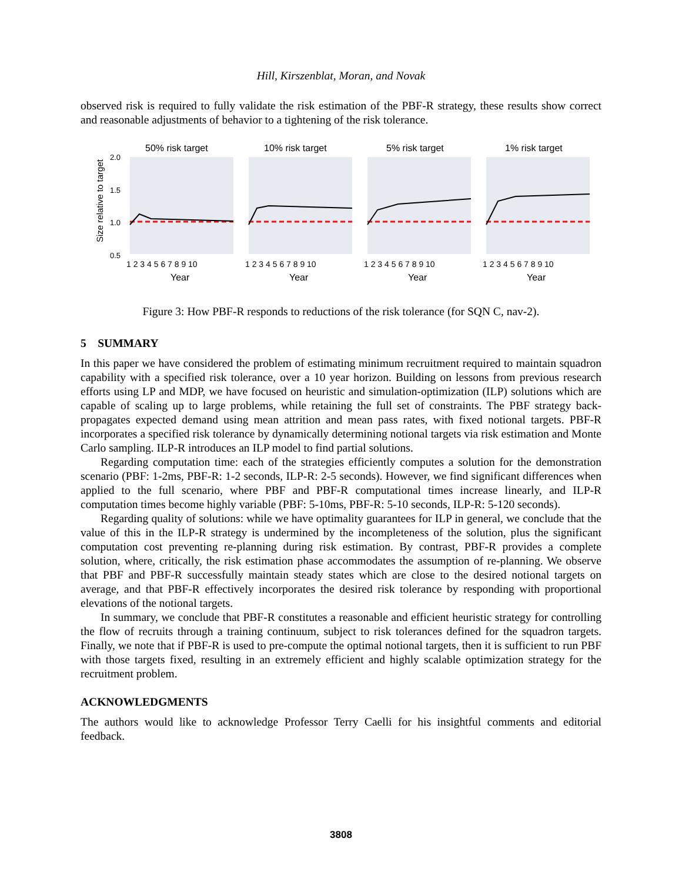Hill, Kirszenblat, Moran, and Novak
observed risk is required to fully validate the risk estimation of the PBF-R strategy, these results show correct and reasonable adjustments of behavior to a tightening of the risk tolerance.
Size relative to target
2.0
1.5
1.0
0.5
50% risk target
10% risk target
5% risk target
1% risk target
1 2 3 4 5 6 7 8 9 10
1 2 3 4 5 6 7 8 9 10
1 2 3 4 5 6 7 8 9 10
1 2 3 4 5 6 7 8 9 10
Year
Year
Year
Year
Figure 3: How PBF-R responds to reductions of the risk tolerance (for SQN C, nav-2).
5 SUMMARY
In this paper we have considered the problem of estimating minimum recruitment required to maintain squadron capability with a specified risk tolerance, over a 10 year horizon. Building on lessons from previous research efforts using LP and MDP, we have focused on heuristic and simulation-optimization (ILP) solutions which are capable of scaling up to large problems, while retaining the full set of constraints. The PBF strategy back-propagates expected demand using mean attrition and mean pass rates, with fixed notional targets. PBF-R incorporates a specified risk tolerance by dynamically determining notional targets via risk estimation and Monte Carlo sampling. ILP-R introduces an ILP model to find partial solutions.
Regarding computation time: each of the strategies efficiently computes a solution for the demonstration scenario (PBF: 1-2ms, PBF-R: 1-2 seconds, ILP-R: 2-5 seconds). However, we find significant differences when applied to the full scenario, where PBF and PBF-R computational times increase linearly, and ILP-R computation times become highly variable (PBF: 5-10ms, PBF-R: 5-10 seconds, ILP-R: 5-120 seconds).
Regarding quality of solutions: while we have optimality guarantees for ILP in general, we conclude that the value of this in the ILP-R strategy is undermined by the incompleteness of the solution, plus the significant computation cost preventing re-planning during risk estimation. By contrast, PBF-R provides a complete solution, where, critically, the risk estimation phase accommodates the assumption of re-planning. We observe that PBF and PBF-R successfully maintain steady states which are close to the desired notional targets on average, and that PBF-R effectively incorporates the desired risk tolerance by responding with proportional elevations of the notional targets.
In summary, we conclude that PBF-R constitutes a reasonable and efficient heuristic strategy for controlling the flow of recruits through a training continuum, subject to risk tolerances defined for the squadron targets. Finally, we note that if PBF-R is used to pre-compute the optimal notional targets, then it is sufficient to run PBF with those targets fixed, resulting in an extremely efficient and highly scalable optimization strategy for the recruitment problem.
ACKNOWLEDGMENTS
The authors would like to acknowledge Professor Terry Caelli for his insightful comments and editorial feedback.
3808